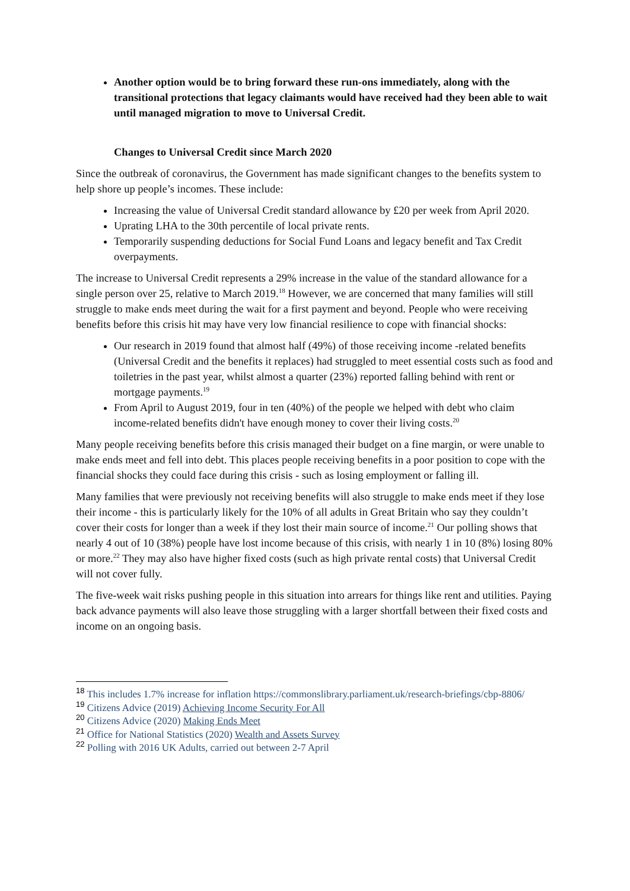Another option would be to bring forward these run-ons immediately, along with the transitional protections that legacy claimants would have received had they been able to wait until managed migration to move to Universal Credit.
Changes to Universal Credit since March 2020
Since the outbreak of coronavirus, the Government has made significant changes to the benefits system to help shore up people’s incomes. These include:
Increasing the value of Universal Credit standard allowance by £20 per week from April 2020.
Uprating LHA to the 30th percentile of local private rents.
Temporarily suspending deductions for Social Fund Loans and legacy benefit and Tax Credit overpayments.
The increase to Universal Credit represents a 29% increase in the value of the standard allowance for a single person over 25, relative to March 2019.<sup>18</sup> However, we are concerned that many families will still struggle to make ends meet during the wait for a first payment and beyond. People who were receiving benefits before this crisis hit may have very low financial resilience to cope with financial shocks:
Our research in 2019 found that almost half (49%) of those receiving income -related benefits (Universal Credit and the benefits it replaces) had struggled to meet essential costs such as food and toiletries in the past year, whilst almost a quarter (23%) reported falling behind with rent or mortgage payments.<sup>19</sup>
From April to August 2019, four in ten (40%) of the people we helped with debt who claim income-related benefits didn't have enough money to cover their living costs.<sup>20</sup>
Many people receiving benefits before this crisis managed their budget on a fine margin, or were unable to make ends meet and fell into debt. This places people receiving benefits in a poor position to cope with the financial shocks they could face during this crisis - such as losing employment or falling ill.
Many families that were previously not receiving benefits will also struggle to make ends meet if they lose their income - this is particularly likely for the 10% of all adults in Great Britain who say they couldn’t cover their costs for longer than a week if they lost their main source of income.<sup>21</sup> Our polling shows that nearly 4 out of 10 (38%) people have lost income because of this crisis, with nearly 1 in 10 (8%) losing 80% or more.<sup>22</sup> They may also have higher fixed costs (such as high private rental costs) that Universal Credit will not cover fully.
The five-week wait risks pushing people in this situation into arrears for things like rent and utilities. Paying back advance payments will also leave those struggling with a larger shortfall between their fixed costs and income on an ongoing basis.
<sup>18</sup> This includes 1.7% increase for inflation https://commonslibrary.parliament.uk/research-briefings/cbp-8806/
<sup>19</sup> Citizens Advice (2019) Achieving Income Security For All
<sup>20</sup> Citizens Advice (2020) Making Ends Meet
<sup>21</sup> Office for National Statistics (2020) Wealth and Assets Survey
<sup>22</sup> Polling with 2016 UK Adults, carried out between 2-7 April